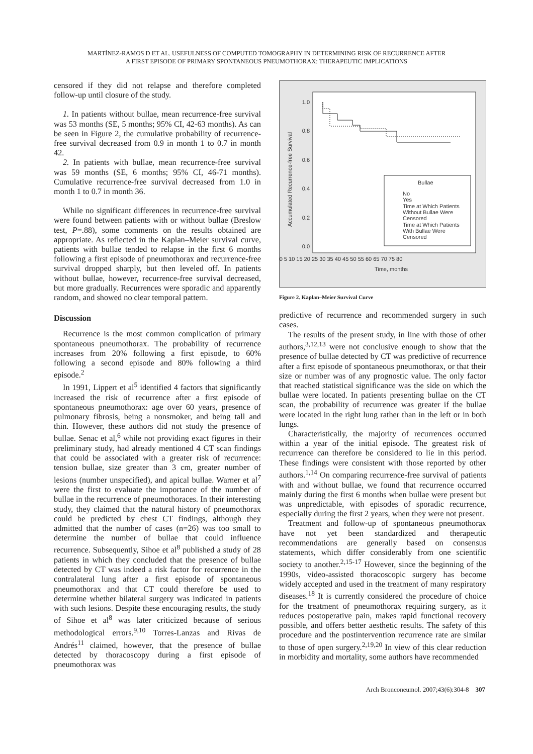MARTÍNEZ-RAMOS D ET AL. USEFULNESS OF COMPUTED TOMOGRAPHY IN DETERMINING RISK OF RECURRENCE AFTER
A FIRST EPISODE OF PRIMARY SPONTANEOUS PNEUMOTHORAX: THERAPEUTIC IMPLICATIONS
censored if they did not relapse and therefore completed follow-up until closure of the study.
1. In patients without bullae, mean recurrence-free survival was 53 months (SE, 5 months; 95% CI, 42-63 months). As can be seen in Figure 2, the cumulative probability of recurrence-free survival decreased from 0.9 in month 1 to 0.7 in month 42.
2. In patients with bullae, mean recurrence-free survival was 59 months (SE, 6 months; 95% CI, 46-71 months). Cumulative recurrence-free survival decreased from 1.0 in month 1 to 0.7 in month 36.
While no significant differences in recurrence-free survival were found between patients with or without bullae (Breslow test, P=.88), some comments on the results obtained are appropriate. As reflected in the Kaplan–Meier survival curve, patients with bullae tended to relapse in the first 6 months following a first episode of pneumothorax and recurrence-free survival dropped sharply, but then leveled off. In patients without bullae, however, recurrence-free survival decreased, but more gradually. Recurrences were sporadic and apparently random, and showed no clear temporal pattern.
Discussion
Recurrence is the most common complication of primary spontaneous pneumothorax. The probability of recurrence increases from 20% following a first episode, to 60% following a second episode and 80% following a third episode.<sup>2</sup>
In 1991, Lippert et al<sup>5</sup> identified 4 factors that significantly increased the risk of recurrence after a first episode of spontaneous pneumothorax: age over 60 years, presence of pulmonary fibrosis, being a nonsmoker, and being tall and thin. However, these authors did not study the presence of bullae. Senac et al,<sup>6</sup> while not providing exact figures in their preliminary study, had already mentioned 4 CT scan findings that could be associated with a greater risk of recurrence: tension bullae, size greater than 3 cm, greater number of lesions (number unspecified), and apical bullae. Warner et al<sup>7</sup> were the first to evaluate the importance of the number of bullae in the recurrence of pneumothoraces. In their interesting study, they claimed that the natural history of pneumothorax could be predicted by chest CT findings, although they admitted that the number of cases (n=26) was too small to determine the number of bullae that could influence recurrence. Subsequently, Sihoe et al<sup>8</sup> published a study of 28 patients in which they concluded that the presence of bullae detected by CT was indeed a risk factor for recurrence in the contralateral lung after a first episode of spontaneous pneumothorax and that CT could therefore be used to determine whether bilateral surgery was indicated in patients with such lesions. Despite these encouraging results, the study of Sihoe et al<sup>8</sup> was later criticized because of serious methodological errors.<sup>9,10</sup> Torres-Lanzas and Rivas de Andrés<sup>11</sup> claimed, however, that the presence of bullae detected by thoracoscopy during a first episode of pneumothorax was
1.0
0.8
0.6
0.4
0.2
0.0
Accumulated Recurrence-free Survival
0 5 10 15 20 25 30 35 40 45 50 55 60 65 70 75 80
Time, months
Bullae
No
Yes
Time at Which Patients
Without Bullae Were
Censored
Time at Which Patients
With Bullae Were
Censored
Figure 2. Kaplan–Meier Survival Curve
predictive of recurrence and recommended surgery in such cases.
The results of the present study, in line with those of other authors,<sup>3,12,13</sup> were not conclusive enough to show that the presence of bullae detected by CT was predictive of recurrence after a first episode of spontaneous pneumothorax, or that their size or number was of any prognostic value. The only factor that reached statistical significance was the side on which the bullae were located. In patients presenting bullae on the CT scan, the probability of recurrence was greater if the bullae were located in the right lung rather than in the left or in both lungs.
Characteristically, the majority of recurrences occurred within a year of the initial episode. The greatest risk of recurrence can therefore be considered to lie in this period. These findings were consistent with those reported by other authors.<sup>1,14</sup> On comparing recurrence-free survival of patients with and without bullae, we found that recurrence occurred mainly during the first 6 months when bullae were present but was unpredictable, with episodes of sporadic recurrence, especially during the first 2 years, when they were not present.
Treatment and follow-up of spontaneous pneumothorax have not yet been standardized and therapeutic recommendations are generally based on consensus statements, which differ considerably from one scientific society to another.<sup>2,15-17</sup> However, since the beginning of the 1990s, video-assisted thoracoscopic surgery has become widely accepted and used in the treatment of many respiratory diseases.<sup>18</sup> It is currently considered the procedure of choice for the treatment of pneumothorax requiring surgery, as it reduces postoperative pain, makes rapid functional recovery possible, and offers better aesthetic results. The safety of this procedure and the postintervention recurrence rate are similar to those of open surgery.<sup>2,19,20</sup> In view of this clear reduction in morbidity and mortality, some authors have recommended
Arch Bronconeumol. 2007;43(6):304-8 307